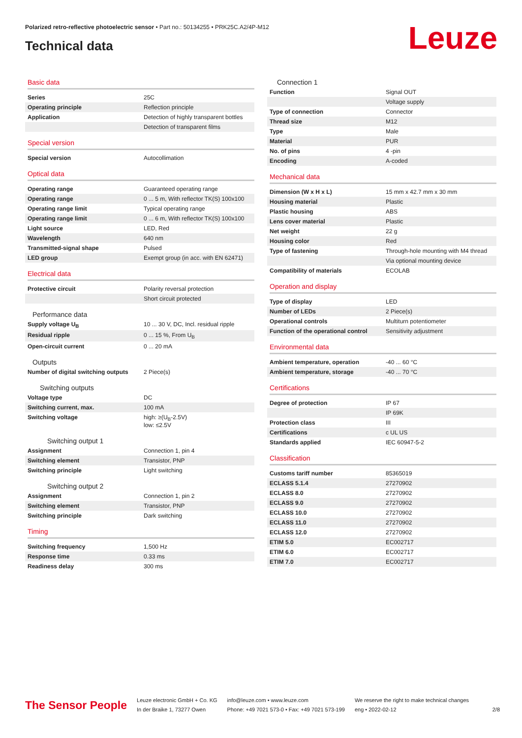Polarized retro-reflective photoelectric sensor • Part no.: 50134255 • PRK25C.A2/4P-M12
Technical data Leuze
Basic data
| Series | 25C |
| Operating principle | Reflection principle |
| Application | Detection of highly transparent bottles |
| | Detection of transparent films |
Special version
| Special version | Autocollimation |
Optical data
| Operating range | Guaranteed operating range |
| Operating range | 0 ... 5 m, With reflector TK(S) 100x100 |
| Operating range limit | Typical operating range |
| Operating range limit | 0 ... 6 m, With reflector TK(S) 100x100 |
| Light source | LED, Red |
| Wavelength | 640 nm |
| Transmitted-signal shape | Pulsed |
| LED group | Exempt group (in acc. with EN 62471) |
Electrical data
| Protective circuit | Polarity reversal protection |
| | Short circuit protected |
Performance data
| Supply voltage U<sub>B</sub> | 10 ... 30 V, DC, Incl. residual ripple |
| Residual ripple | 0 ... 15 %, From U<sub>B</sub> |
| Open-circuit current | 0 ... 20 mA |
Outputs
| Number of digital switching outputs | 2 Piece(s) |
Switching outputs
| Voltage type | DC |
| Switching current, max. | 100 mA |
| Switching voltage | high: ≥(U<sub>B</sub>-2.5V) low: ≤2.5V |
Switching output 1
| Assignment | Connection 1, pin 4 |
| Switching element | Transistor, PNP |
| Switching principle | Light switching |
Switching output 2
| Assignment | Connection 1, pin 2 |
| Switching element | Transistor, PNP |
| Switching principle | Dark switching |
Timing
| Switching frequency | 1,500 Hz |
| Response time | 0.33 ms |
| Readiness delay | 300 ms |
Connection 1
| Function | Signal OUT |
| | Voltage supply |
| Type of connection | Connector |
| Thread size | M12 |
| Type | Male |
| Material | PUR |
| No. of pins | 4 -pin |
| Encoding | A-coded |
Mechanical data
| Dimension (W x H x L) | 15 mm x 42.7 mm x 30 mm |
| Housing material | Plastic |
| Plastic housing | ABS |
| Lens cover material | Plastic |
| Net weight | 22 g |
| Housing color | Red |
| Type of fastening | Through-hole mounting with M4 thread |
| | Via optional mounting device |
| Compatibility of materials | ECOLAB |
Operation and display
| Type of display | LED |
| Number of LEDs | 2 Piece(s) |
| Operational controls | Multiturn potentiometer |
| Function of the operational control | Sensitivity adjustment |
Environmental data
| Ambient temperature, operation | -40 ... 60 °C |
| Ambient temperature, storage | -40 ... 70 °C |
Certifications
| Degree of protection | IP 67 |
| | IP 69K |
| Protection class | III |
| Certifications | c UL US |
| Standards applied | IEC 60947-5-2 |
Classification
| Customs tariff number | 85365019 |
| ECLASS 5.1.4 | 27270902 |
| ECLASS 8.0 | 27270902 |
| ECLASS 9.0 | 27270902 |
| ECLASS 10.0 | 27270902 |
| ECLASS 11.0 | 27270902 |
| ECLASS 12.0 | 27270902 |
| ETIM 5.0 | EC002717 |
| ETIM 6.0 | EC002717 |
| ETIM 7.0 | EC002717 |
The Sensor People
Leuze electronic GmbH + Co. KG
In der Braike 1, 73277 Owen
info@leuze.com • www.leuze.com
Phone: +49 7021 573-0 • Fax: +49 7021 573-199
We reserve the right to make technical changes
eng • 2022-02-12
2/8